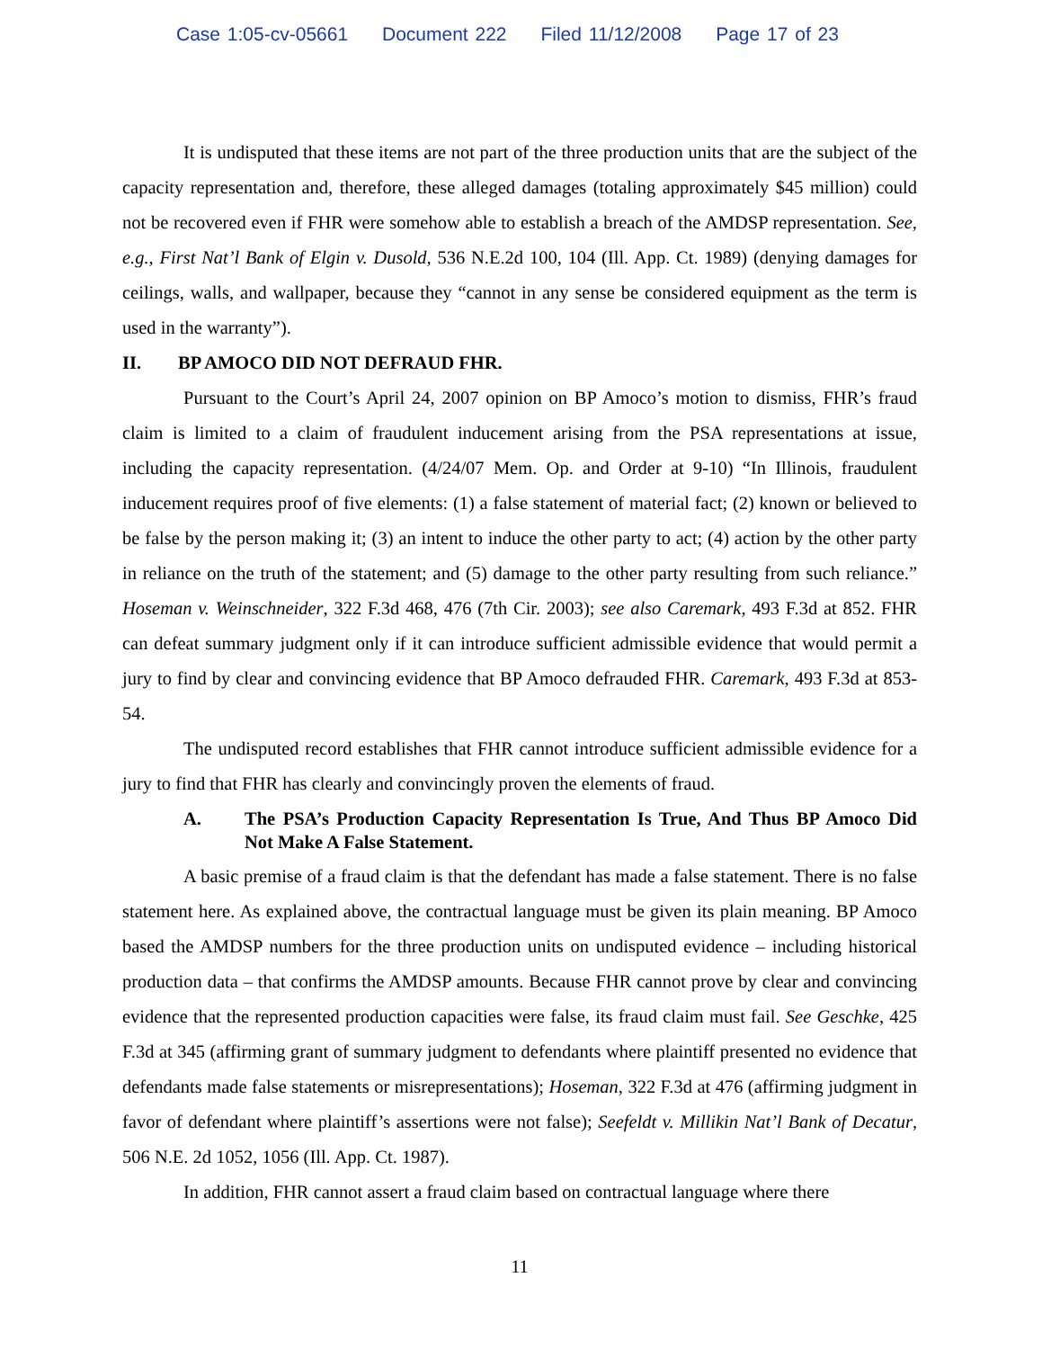Case 1:05-cv-05661 Document 222 Filed 11/12/2008 Page 17 of 23
It is undisputed that these items are not part of the three production units that are the subject of the capacity representation and, therefore, these alleged damages (totaling approximately $45 million) could not be recovered even if FHR were somehow able to establish a breach of the AMDSP representation. See, e.g., First Nat’l Bank of Elgin v. Dusold, 536 N.E.2d 100, 104 (Ill. App. Ct. 1989) (denying damages for ceilings, walls, and wallpaper, because they “cannot in any sense be considered equipment as the term is used in the warranty”).
II. BP AMOCO DID NOT DEFRAUD FHR.
Pursuant to the Court’s April 24, 2007 opinion on BP Amoco’s motion to dismiss, FHR’s fraud claim is limited to a claim of fraudulent inducement arising from the PSA representations at issue, including the capacity representation. (4/24/07 Mem. Op. and Order at 9-10) “In Illinois, fraudulent inducement requires proof of five elements: (1) a false statement of material fact; (2) known or believed to be false by the person making it; (3) an intent to induce the other party to act; (4) action by the other party in reliance on the truth of the statement; and (5) damage to the other party resulting from such reliance.” Hoseman v. Weinschneider, 322 F.3d 468, 476 (7th Cir. 2003); see also Caremark, 493 F.3d at 852. FHR can defeat summary judgment only if it can introduce sufficient admissible evidence that would permit a jury to find by clear and convincing evidence that BP Amoco defrauded FHR. Caremark, 493 F.3d at 853-54.
The undisputed record establishes that FHR cannot introduce sufficient admissible evidence for a jury to find that FHR has clearly and convincingly proven the elements of fraud.
A. The PSA’s Production Capacity Representation Is True, And Thus BP Amoco Did Not Make A False Statement.
A basic premise of a fraud claim is that the defendant has made a false statement. There is no false statement here. As explained above, the contractual language must be given its plain meaning. BP Amoco based the AMDSP numbers for the three production units on undisputed evidence – including historical production data – that confirms the AMDSP amounts. Because FHR cannot prove by clear and convincing evidence that the represented production capacities were false, its fraud claim must fail. See Geschke, 425 F.3d at 345 (affirming grant of summary judgment to defendants where plaintiff presented no evidence that defendants made false statements or misrepresentations); Hoseman, 322 F.3d at 476 (affirming judgment in favor of defendant where plaintiff’s assertions were not false); Seefeldt v. Millikin Nat’l Bank of Decatur, 506 N.E. 2d 1052, 1056 (Ill. App. Ct. 1987).
In addition, FHR cannot assert a fraud claim based on contractual language where there
11